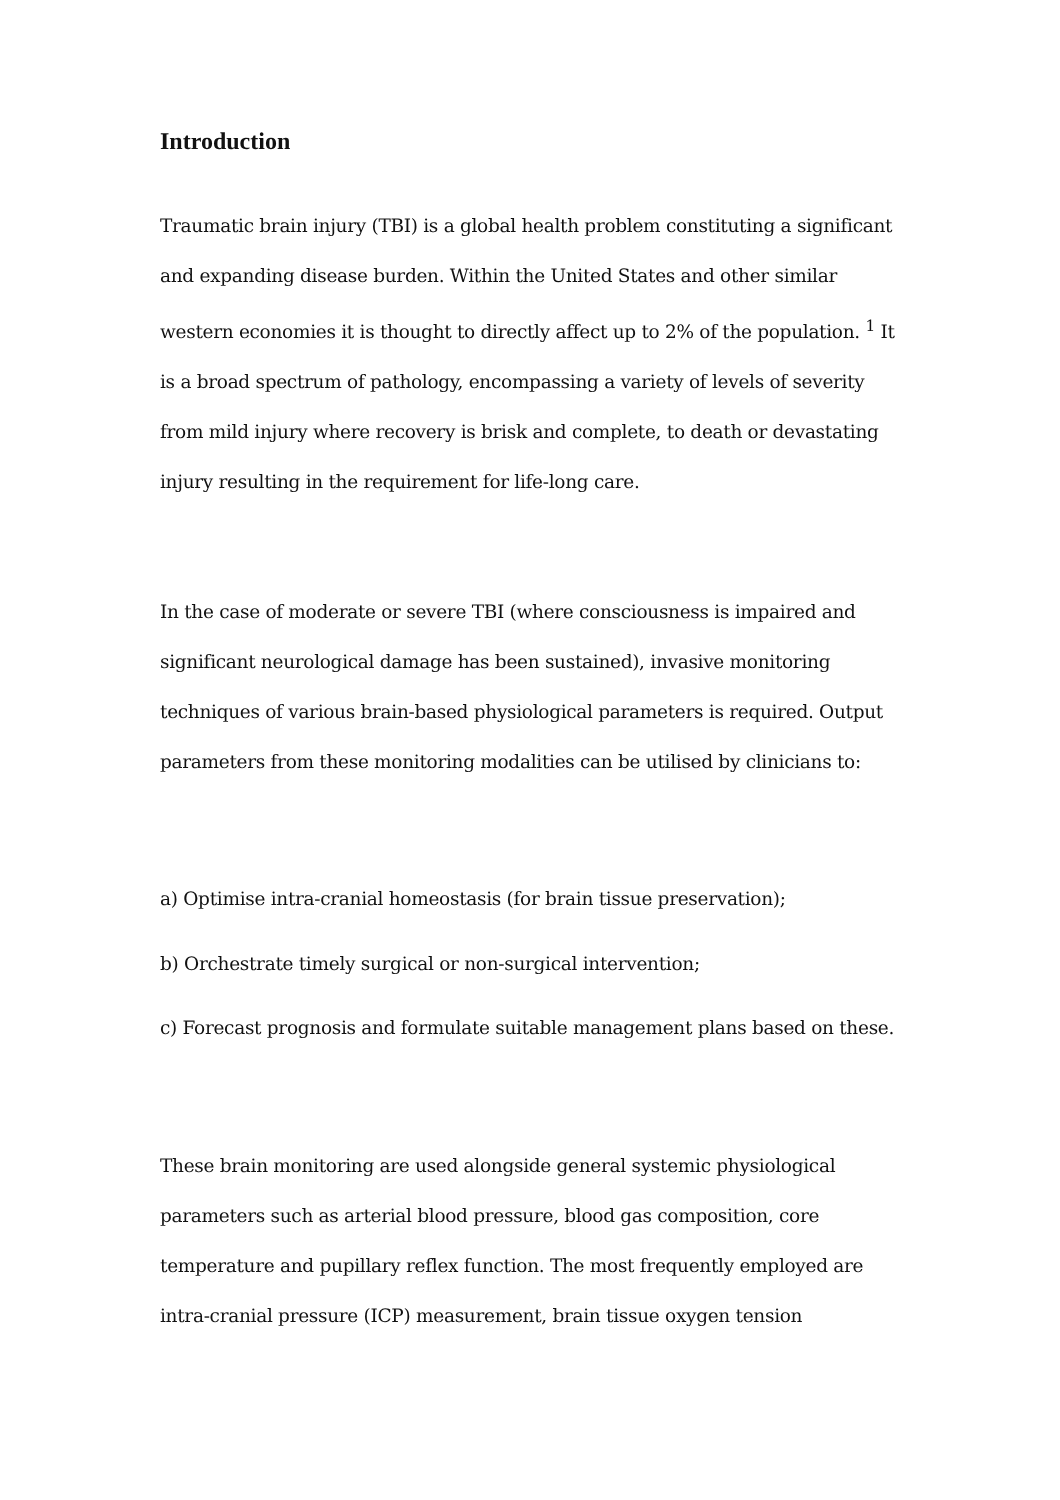Introduction
Traumatic brain injury (TBI) is a global health problem constituting a significant and expanding disease burden. Within the United States and other similar western economies it is thought to directly affect up to 2% of the population. <sup>1</sup> It is a broad spectrum of pathology, encompassing a variety of levels of severity from mild injury where recovery is brisk and complete, to death or devastating injury resulting in the requirement for life-long care.
In the case of moderate or severe TBI (where consciousness is impaired and significant neurological damage has been sustained), invasive monitoring techniques of various brain-based physiological parameters is required. Output parameters from these monitoring modalities can be utilised by clinicians to:
a) Optimise intra-cranial homeostasis (for brain tissue preservation);
b) Orchestrate timely surgical or non-surgical intervention;
c) Forecast prognosis and formulate suitable management plans based on these.
These brain monitoring are used alongside general systemic physiological parameters such as arterial blood pressure, blood gas composition, core temperature and pupillary reflex function. The most frequently employed are intra-cranial pressure (ICP) measurement, brain tissue oxygen tension